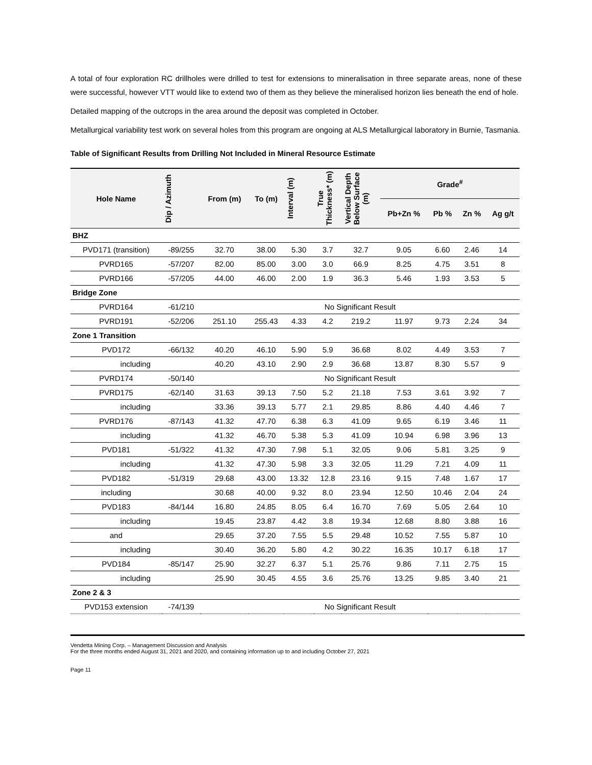A total of four exploration RC drillholes were drilled to test for extensions to mineralisation in three separate areas, none of these were successful, however VTT would like to extend two of them as they believe the mineralised horizon lies beneath the end of hole.
Detailed mapping of the outcrops in the area around the deposit was completed in October.
Metallurgical variability test work on several holes from this program are ongoing at ALS Metallurgical laboratory in Burnie, Tasmania.
Table of Significant Results from Drilling Not Included in Mineral Resource Estimate
| Hole Name | Dip / Azimuth | From (m) | To (m) | Interval (m) | True Thickness* (m) | Vertical Depth Below Surface (m) | Grade<sup>#</sup> | | | |
| --- | --- | --- | --- | --- | --- | --- | --- | --- | --- | --- |
| | | | | | | | Pb+Zn % | Pb % | Zn % | Ag g/t |
| BHZ | | | | | | | | | | |
| PVD171 (transition) | -89/255 | 32.70 | 38.00 | 5.30 | 3.7 | 32.7 | 9.05 | 6.60 | 2.46 | 14 |
| PVRD165 | -57/207 | 82.00 | 85.00 | 3.00 | 3.0 | 66.9 | 8.25 | 4.75 | 3.51 | 8 |
| PVRD166 | -57/205 | 44.00 | 46.00 | 2.00 | 1.9 | 36.3 | 5.46 | 1.93 | 3.53 | 5 |
| Bridge Zone | | | | | | | | | | |
| PVRD164 | -61/210 | No Significant Result | | | | | | | | |
| PVRD191 | -52/206 | 251.10 | 255.43 | 4.33 | 4.2 | 219.2 | 11.97 | 9.73 | 2.24 | 34 |
| Zone 1 Transition | | | | | | | | | | |
| PVD172 | -66/132 | 40.20 | 46.10 | 5.90 | 5.9 | 36.68 | 8.02 | 4.49 | 3.53 | 7 |
| including | | 40.20 | 43.10 | 2.90 | 2.9 | 36.68 | 13.87 | 8.30 | 5.57 | 9 |
| PVRD174 | -50/140 | No Significant Result | | | | | | | | |
| PVRD175 | -62/140 | 31.63 | 39.13 | 7.50 | 5.2 | 21.18 | 7.53 | 3.61 | 3.92 | 7 |
| including | | 33.36 | 39.13 | 5.77 | 2.1 | 29.85 | 8.86 | 4.40 | 4.46 | 7 |
| PVRD176 | -87/143 | 41.32 | 47.70 | 6.38 | 6.3 | 41.09 | 9.65 | 6.19 | 3.46 | 11 |
| including | | 41.32 | 46.70 | 5.38 | 5.3 | 41.09 | 10.94 | 6.98 | 3.96 | 13 |
| PVD181 | -51/322 | 41.32 | 47.30 | 7.98 | 5.1 | 32.05 | 9.06 | 5.81 | 3.25 | 9 |
| including | | 41.32 | 47.30 | 5.98 | 3.3 | 32.05 | 11.29 | 7.21 | 4.09 | 11 |
| PVD182 | -51/319 | 29.68 | 43.00 | 13.32 | 12.8 | 23.16 | 9.15 | 7.48 | 1.67 | 17 |
| including | | 30.68 | 40.00 | 9.32 | 8.0 | 23.94 | 12.50 | 10.46 | 2.04 | 24 |
| PVD183 | -84/144 | 16.80 | 24.85 | 8.05 | 6.4 | 16.70 | 7.69 | 5.05 | 2.64 | 10 |
| including | | 19.45 | 23.87 | 4.42 | 3.8 | 19.34 | 12.68 | 8.80 | 3.88 | 16 |
| and | | 29.65 | 37.20 | 7.55 | 5.5 | 29.48 | 10.52 | 7.55 | 5.87 | 10 |
| including | | 30.40 | 36.20 | 5.80 | 4.2 | 30.22 | 16.35 | 10.17 | 6.18 | 17 |
| PVD184 | -85/147 | 25.90 | 32.27 | 6.37 | 5.1 | 25.76 | 9.86 | 7.11 | 2.75 | 15 |
| including | | 25.90 | 30.45 | 4.55 | 3.6 | 25.76 | 13.25 | 9.85 | 3.40 | 21 |
| Zone 2 & 3 | | | | | | | | | | |
| PVD153 extension | -74/139 | No Significant Result | | | | | | | | |
Vendetta Mining Corp. – Management Discussion and Analysis
For the three months ended August 31, 2021 and 2020, and containing information up to and including October 27, 2021
Page 11